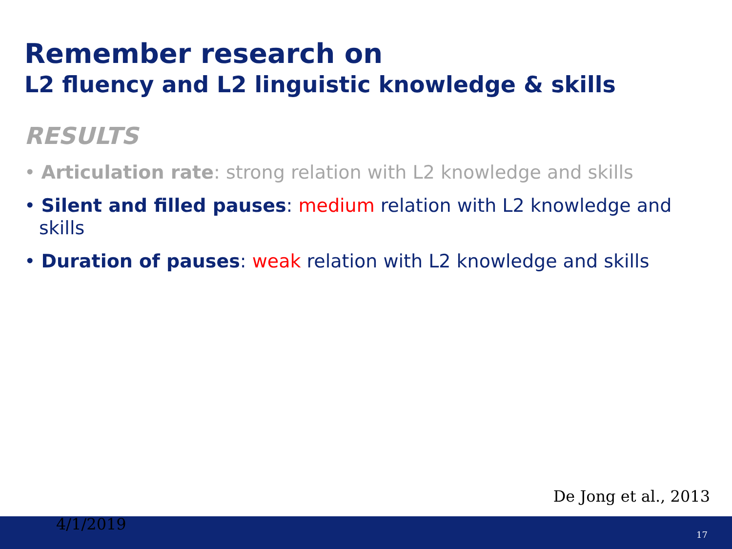Remember research on
L2 fluency and L2 linguistic knowledge & skills
RESULTS
• Articulation rate: strong relation with L2 knowledge and skills
• Silent and filled pauses: medium relation with L2 knowledge and skills
• Duration of pauses: weak relation with L2 knowledge and skills
De Jong et al., 2013
4/1/2019
17